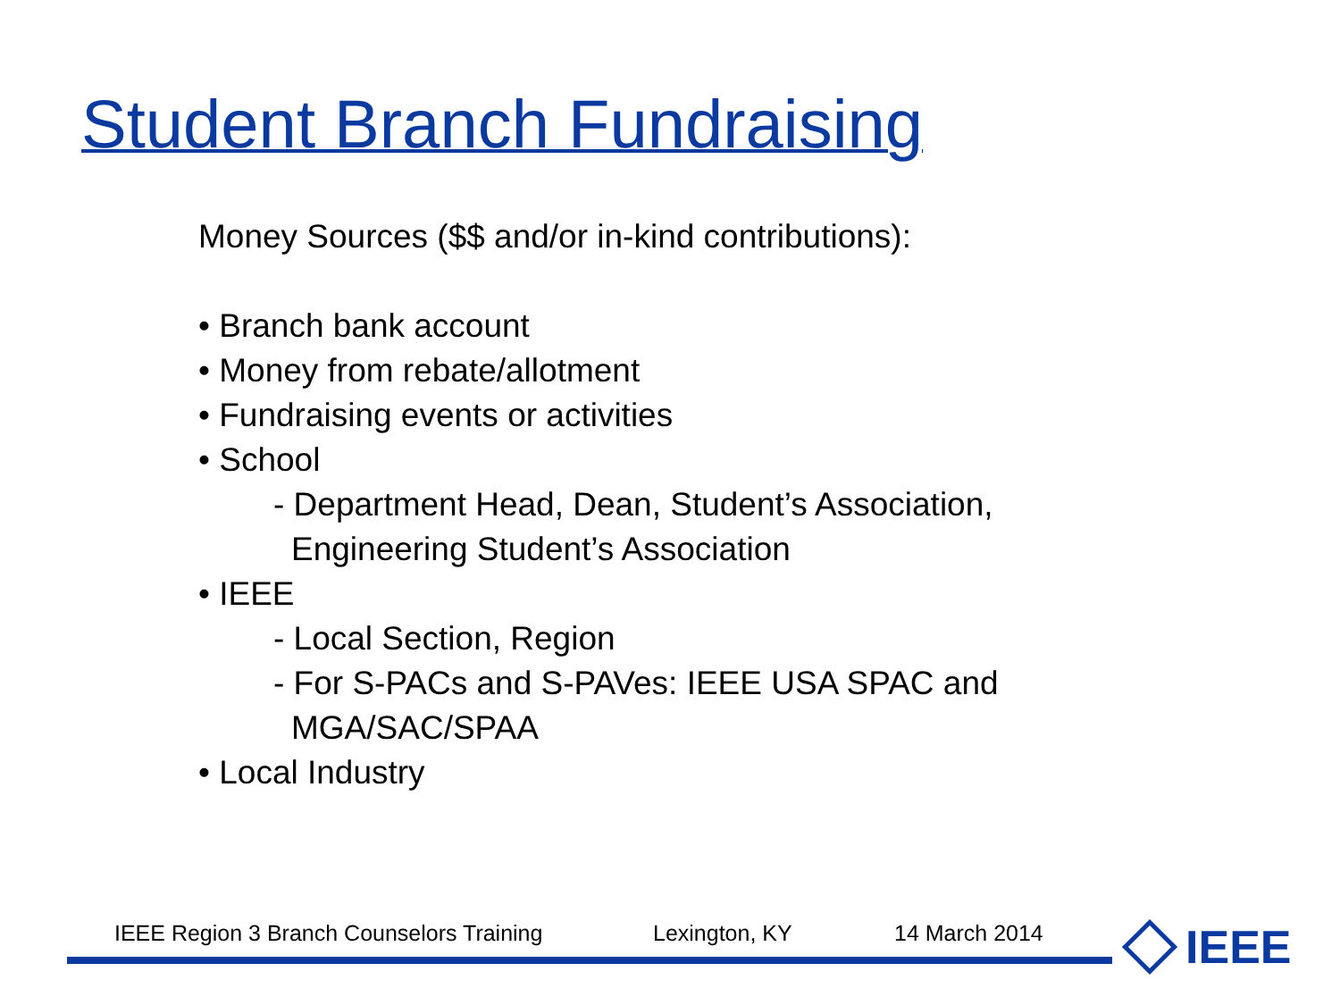Student Branch Fundraising
Money Sources ($$ and/or in-kind contributions):
• Branch bank account
• Money from rebate/allotment
• Fundraising events or activities
• School
- Department Head, Dean, Student’s Association,
Engineering Student’s Association
• IEEE
- Local Section, Region
- For S-PACs and S-PAVes: IEEE USA SPAC and
MGA/SAC/SPAA
• Local Industry
IEEE Region 3 Branch Counselors Training Lexington, KY 14 March 2014 IEEE